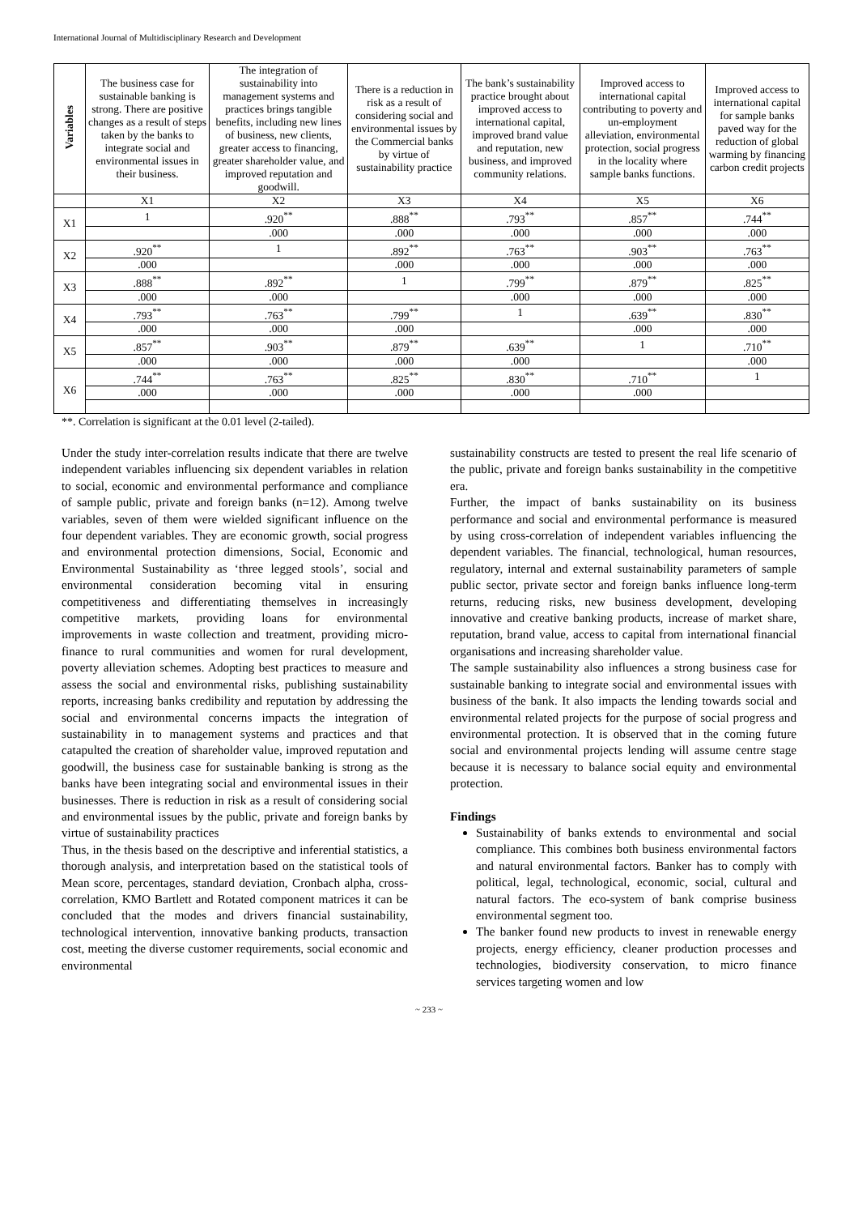International Journal of Multidisciplinary Research and Development
| Variables | The business case for sustainable banking is strong. There are positive changes as a result of steps taken by the banks to integrate social and environmental issues in their business. | The integration of sustainability into management systems and practices brings tangible benefits, including new lines of business, new clients, greater access to financing, greater shareholder value, and improved reputation and goodwill. | There is a reduction in risk as a result of considering social and environmental issues by the Commercial banks by virtue of sustainability practice | The bank’s sustainability practice brought about improved access to international capital, improved brand value and reputation, new business, and improved community relations. | Improved access to international capital contributing to poverty and un-employment alleviation, environmental protection, social progress in the locality where sample banks functions. | Improved access to international capital for sample banks paved way for the reduction of global warming by financing carbon credit projects |
| --- | --- | --- | --- | --- | --- | --- |
| | X1 | X2 | X3 | X4 | X5 | X6 |
| X1 | 1 | .920<sup>**</sup> | .888<sup>**</sup> | .793<sup>**</sup> | .857<sup>**</sup> | .744<sup>**</sup> |
| | | .000 | .000 | .000 | .000 | .000 |
| X2 | .920<sup>**</sup> | 1 | .892<sup>**</sup> | .763<sup>**</sup> | .903<sup>**</sup> | .763<sup>**</sup> |
| | .000 | | .000 | .000 | .000 | .000 |
| X3 | .888<sup>**</sup> | .892<sup>**</sup> | 1 | .799<sup>**</sup> | .879<sup>**</sup> | .825<sup>**</sup> |
| | .000 | .000 | | .000 | .000 | .000 |
| X4 | .793<sup>**</sup> | .763<sup>**</sup> | .799<sup>**</sup> | 1 | .639<sup>**</sup> | .830<sup>**</sup> |
| | .000 | .000 | .000 | | .000 | .000 |
| X5 | .857<sup>**</sup> | .903<sup>**</sup> | .879<sup>**</sup> | .639<sup>**</sup> | 1 | .710<sup>**</sup> |
| | .000 | .000 | .000 | .000 | | .000 |
| X6 | .744<sup>**</sup> | .763<sup>**</sup> | .825<sup>**</sup> | .830<sup>**</sup> | .710<sup>**</sup> | 1 |
| | .000 | .000 | .000 | .000 | .000 | |
**. Correlation is significant at the 0.01 level (2-tailed).
Under the study inter-correlation results indicate that there are twelve independent variables influencing six dependent variables in relation to social, economic and environmental performance and compliance of sample public, private and foreign banks (n=12). Among twelve variables, seven of them were wielded significant influence on the four dependent variables. They are economic growth, social progress and environmental protection dimensions, Social, Economic and Environmental Sustainability as ‘three legged stools’, social and environmental consideration becoming vital in ensuring competitiveness and differentiating themselves in increasingly competitive markets, providing loans for environmental improvements in waste collection and treatment, providing micro-finance to rural communities and women for rural development, poverty alleviation schemes. Adopting best practices to measure and assess the social and environmental risks, publishing sustainability reports, increasing banks credibility and reputation by addressing the social and environmental concerns impacts the integration of sustainability in to management systems and practices and that catapulted the creation of shareholder value, improved reputation and goodwill, the business case for sustainable banking is strong as the banks have been integrating social and environmental issues in their businesses. There is reduction in risk as a result of considering social and environmental issues by the public, private and foreign banks by virtue of sustainability practices
Thus, in the thesis based on the descriptive and inferential statistics, a thorough analysis, and interpretation based on the statistical tools of Mean score, percentages, standard deviation, Cronbach alpha, cross-correlation, KMO Bartlett and Rotated component matrices it can be concluded that the modes and drivers financial sustainability, technological intervention, innovative banking products, transaction cost, meeting the diverse customer requirements, social economic and environmental
sustainability constructs are tested to present the real life scenario of the public, private and foreign banks sustainability in the competitive era.
Further, the impact of banks sustainability on its business performance and social and environmental performance is measured by using cross-correlation of independent variables influencing the dependent variables. The financial, technological, human resources, regulatory, internal and external sustainability parameters of sample public sector, private sector and foreign banks influence long-term returns, reducing risks, new business development, developing innovative and creative banking products, increase of market share, reputation, brand value, access to capital from international financial organisations and increasing shareholder value.
The sample sustainability also influences a strong business case for sustainable banking to integrate social and environmental issues with business of the bank. It also impacts the lending towards social and environmental related projects for the purpose of social progress and environmental protection. It is observed that in the coming future social and environmental projects lending will assume centre stage because it is necessary to balance social equity and environmental protection.
Findings
Sustainability of banks extends to environmental and social compliance. This combines both business environmental factors and natural environmental factors. Banker has to comply with political, legal, technological, economic, social, cultural and natural factors. The eco-system of bank comprise business environmental segment too.
The banker found new products to invest in renewable energy projects, energy efficiency, cleaner production processes and technologies, biodiversity conservation, to micro finance services targeting women and low
~ 233 ~